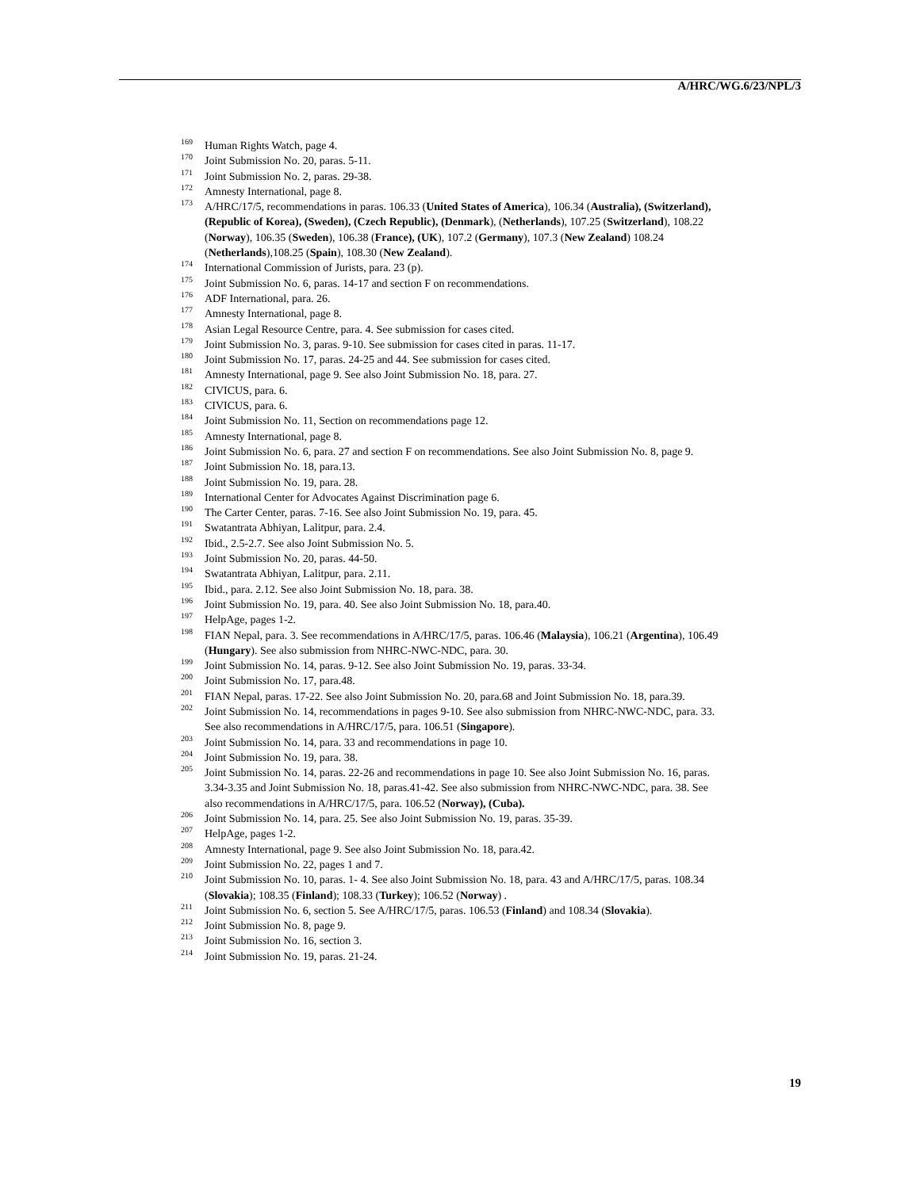A/HRC/WG.6/23/NPL/3
<sup>169</sup> Human Rights Watch, page 4.
<sup>170</sup> Joint Submission No. 20, paras. 5-11.
<sup>171</sup> Joint Submission No. 2, paras. 29-38.
<sup>172</sup> Amnesty International, page 8.
<sup>173</sup> A/HRC/17/5, recommendations in paras. 106.33 (United States of America), 106.34 (Australia), (Switzerland), (Republic of Korea), (Sweden), (Czech Republic), (Denmark), (Netherlands), 107.25 (Switzerland), 108.22 (Norway), 106.35 (Sweden), 106.38 (France), (UK), 107.2 (Germany), 107.3 (New Zealand) 108.24 (Netherlands),108.25 (Spain), 108.30 (New Zealand).
<sup>174</sup> International Commission of Jurists, para. 23 (p).
<sup>175</sup> Joint Submission No. 6, paras. 14-17 and section F on recommendations.
<sup>176</sup> ADF International, para. 26.
<sup>177</sup> Amnesty International, page 8.
<sup>178</sup> Asian Legal Resource Centre, para. 4. See submission for cases cited.
<sup>179</sup> Joint Submission No. 3, paras. 9-10. See submission for cases cited in paras. 11-17.
<sup>180</sup> Joint Submission No. 17, paras. 24-25 and 44. See submission for cases cited.
<sup>181</sup> Amnesty International, page 9. See also Joint Submission No. 18, para. 27.
<sup>182</sup> CIVICUS, para. 6.
<sup>183</sup> CIVICUS, para. 6.
<sup>184</sup> Joint Submission No. 11, Section on recommendations page 12.
<sup>185</sup> Amnesty International, page 8.
<sup>186</sup> Joint Submission No. 6, para. 27 and section F on recommendations. See also Joint Submission No. 8, page 9.
<sup>187</sup> Joint Submission No. 18, para.13.
<sup>188</sup> Joint Submission No. 19, para. 28.
<sup>189</sup> International Center for Advocates Against Discrimination page 6.
<sup>190</sup> The Carter Center, paras. 7-16. See also Joint Submission No. 19, para. 45.
<sup>191</sup> Swatantrata Abhiyan, Lalitpur, para. 2.4.
<sup>192</sup> Ibid., 2.5-2.7. See also Joint Submission No. 5.
<sup>193</sup> Joint Submission No. 20, paras. 44-50.
<sup>194</sup> Swatantrata Abhiyan, Lalitpur, para. 2.11.
<sup>195</sup> Ibid., para. 2.12. See also Joint Submission No. 18, para. 38.
<sup>196</sup> Joint Submission No. 19, para. 40. See also Joint Submission No. 18, para.40.
<sup>197</sup> HelpAge, pages 1-2.
<sup>198</sup> FIAN Nepal, para. 3. See recommendations in A/HRC/17/5, paras. 106.46 (Malaysia), 106.21 (Argentina), 106.49 (Hungary). See also submission from NHRC-NWC-NDC, para. 30.
<sup>199</sup> Joint Submission No. 14, paras. 9-12. See also Joint Submission No. 19, paras. 33-34.
<sup>200</sup> Joint Submission No. 17, para.48.
<sup>201</sup> FIAN Nepal, paras. 17-22. See also Joint Submission No. 20, para.68 and Joint Submission No. 18, para.39.
<sup>202</sup> Joint Submission No. 14, recommendations in pages 9-10. See also submission from NHRC-NWC-NDC, para. 33. See also recommendations in A/HRC/17/5, para. 106.51 (Singapore).
<sup>203</sup> Joint Submission No. 14, para. 33 and recommendations in page 10.
<sup>204</sup> Joint Submission No. 19, para. 38.
<sup>205</sup> Joint Submission No. 14, paras. 22-26 and recommendations in page 10. See also Joint Submission No. 16, paras. 3.34-3.35 and Joint Submission No. 18, paras.41-42. See also submission from NHRC-NWC-NDC, para. 38. See also recommendations in A/HRC/17/5, para. 106.52 (Norway), (Cuba).
<sup>206</sup> Joint Submission No. 14, para. 25. See also Joint Submission No. 19, paras. 35-39.
<sup>207</sup> HelpAge, pages 1-2.
<sup>208</sup> Amnesty International, page 9. See also Joint Submission No. 18, para.42.
<sup>209</sup> Joint Submission No. 22, pages 1 and 7.
<sup>210</sup> Joint Submission No. 10, paras. 1- 4. See also Joint Submission No. 18, para. 43 and A/HRC/17/5, paras. 108.34 (Slovakia); 108.35 (Finland); 108.33 (Turkey); 106.52 (Norway) .
<sup>211</sup> Joint Submission No. 6, section 5. See A/HRC/17/5, paras. 106.53 (Finland) and 108.34 (Slovakia).
<sup>212</sup> Joint Submission No. 8, page 9.
<sup>213</sup> Joint Submission No. 16, section 3.
<sup>214</sup> Joint Submission No. 19, paras. 21-24.
19